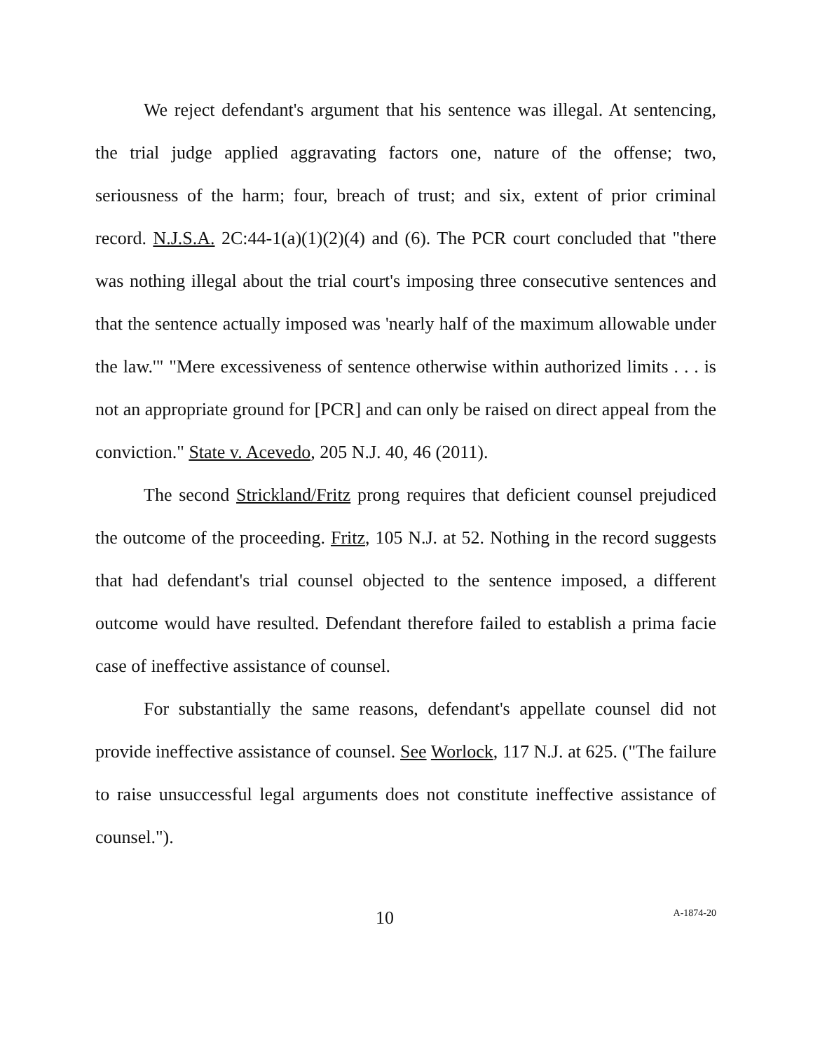We reject defendant's argument that his sentence was illegal. At sentencing, the trial judge applied aggravating factors one, nature of the offense; two, seriousness of the harm; four, breach of trust; and six, extent of prior criminal record. N.J.S.A. 2C:44-1(a)(1)(2)(4) and (6). The PCR court concluded that "there was nothing illegal about the trial court's imposing three consecutive sentences and that the sentence actually imposed was 'nearly half of the maximum allowable under the law.'" "Mere excessiveness of sentence otherwise within authorized limits . . . is not an appropriate ground for [PCR] and can only be raised on direct appeal from the conviction." State v. Acevedo, 205 N.J. 40, 46 (2011).
The second Strickland/Fritz prong requires that deficient counsel prejudiced the outcome of the proceeding. Fritz, 105 N.J. at 52. Nothing in the record suggests that had defendant's trial counsel objected to the sentence imposed, a different outcome would have resulted. Defendant therefore failed to establish a prima facie case of ineffective assistance of counsel.
For substantially the same reasons, defendant's appellate counsel did not provide ineffective assistance of counsel. See Worlock, 117 N.J. at 625. ("The failure to raise unsuccessful legal arguments does not constitute ineffective assistance of counsel.").
10 A-1874-20